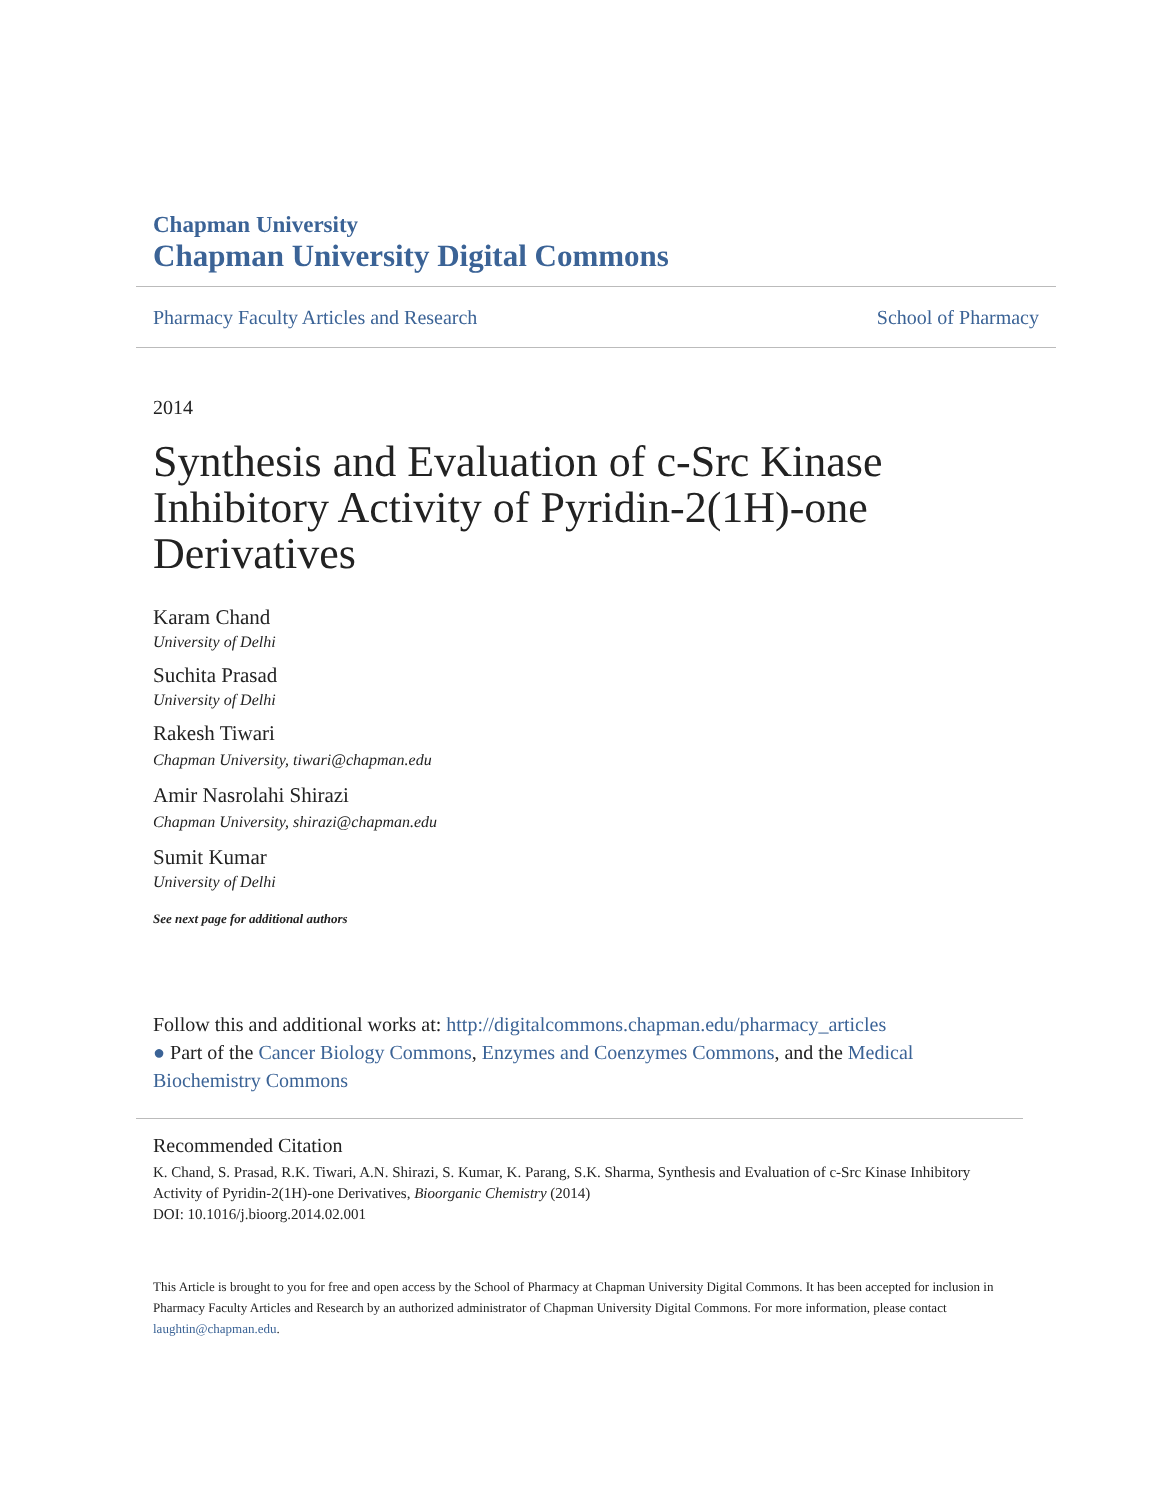Chapman University
Chapman University Digital Commons
Pharmacy Faculty Articles and Research School of Pharmacy
2014
Synthesis and Evaluation of c-Src Kinase Inhibitory Activity of Pyridin-2(1H)-one Derivatives
Karam Chand
University of Delhi
Suchita Prasad
University of Delhi
Rakesh Tiwari
Chapman University, tiwari@chapman.edu
Amir Nasrolahi Shirazi
Chapman University, shirazi@chapman.edu
Sumit Kumar
University of Delhi
See next page for additional authors
Follow this and additional works at: http://digitalcommons.chapman.edu/pharmacy_articles
● Part of the Cancer Biology Commons, Enzymes and Coenzymes Commons, and the Medical Biochemistry Commons
Recommended Citation
K. Chand, S. Prasad, R.K. Tiwari, A.N. Shirazi, S. Kumar, K. Parang, S.K. Sharma, Synthesis and Evaluation of c-Src Kinase Inhibitory Activity of Pyridin-2(1H)-one Derivatives, Bioorganic Chemistry (2014)
DOI: 10.1016/j.bioorg.2014.02.001
This Article is brought to you for free and open access by the School of Pharmacy at Chapman University Digital Commons. It has been accepted for inclusion in Pharmacy Faculty Articles and Research by an authorized administrator of Chapman University Digital Commons. For more information, please contact laughtin@chapman.edu.